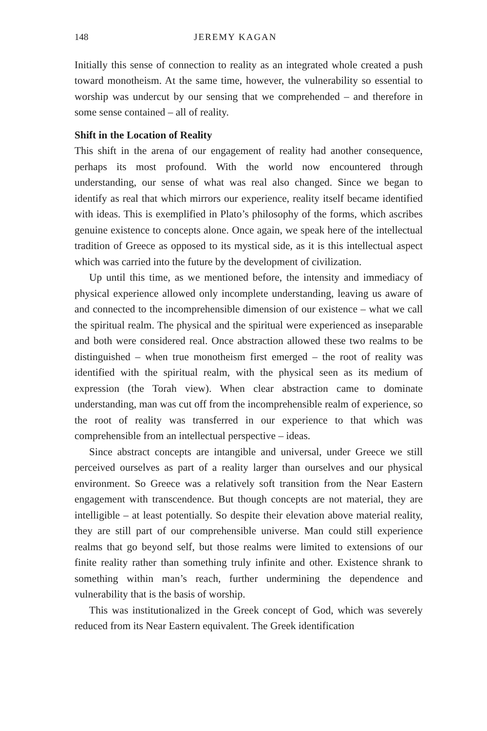148 JEREMY KAGAN
Initially this sense of connection to reality as an integrated whole created a push toward monotheism. At the same time, however, the vulnerability so essential to worship was undercut by our sensing that we comprehended – and therefore in some sense contained – all of reality.
Shift in the Location of Reality
This shift in the arena of our engagement of reality had another consequence, perhaps its most profound. With the world now encountered through understanding, our sense of what was real also changed. Since we began to identify as real that which mirrors our experience, reality itself became identified with ideas. This is exemplified in Plato’s philosophy of the forms, which ascribes genuine existence to concepts alone. Once again, we speak here of the intellectual tradition of Greece as opposed to its mystical side, as it is this intellectual aspect which was carried into the future by the development of civilization.
Up until this time, as we mentioned before, the intensity and immediacy of physical experience allowed only incomplete understanding, leaving us aware of and connected to the incomprehensible dimension of our existence – what we call the spiritual realm. The physical and the spiritual were experienced as inseparable and both were considered real. Once abstraction allowed these two realms to be distinguished – when true monotheism first emerged – the root of reality was identified with the spiritual realm, with the physical seen as its medium of expression (the Torah view). When clear abstraction came to dominate understanding, man was cut off from the incomprehensible realm of experience, so the root of reality was transferred in our experience to that which was comprehensible from an intellectual perspective – ideas.
Since abstract concepts are intangible and universal, under Greece we still perceived ourselves as part of a reality larger than ourselves and our physical environment. So Greece was a relatively soft transition from the Near Eastern engagement with transcendence. But though concepts are not material, they are intelligible – at least potentially. So despite their elevation above material reality, they are still part of our comprehensible universe. Man could still experience realms that go beyond self, but those realms were limited to extensions of our finite reality rather than something truly infinite and other. Existence shrank to something within man’s reach, further undermining the dependence and vulnerability that is the basis of worship.
This was institutionalized in the Greek concept of God, which was severely reduced from its Near Eastern equivalent. The Greek identification